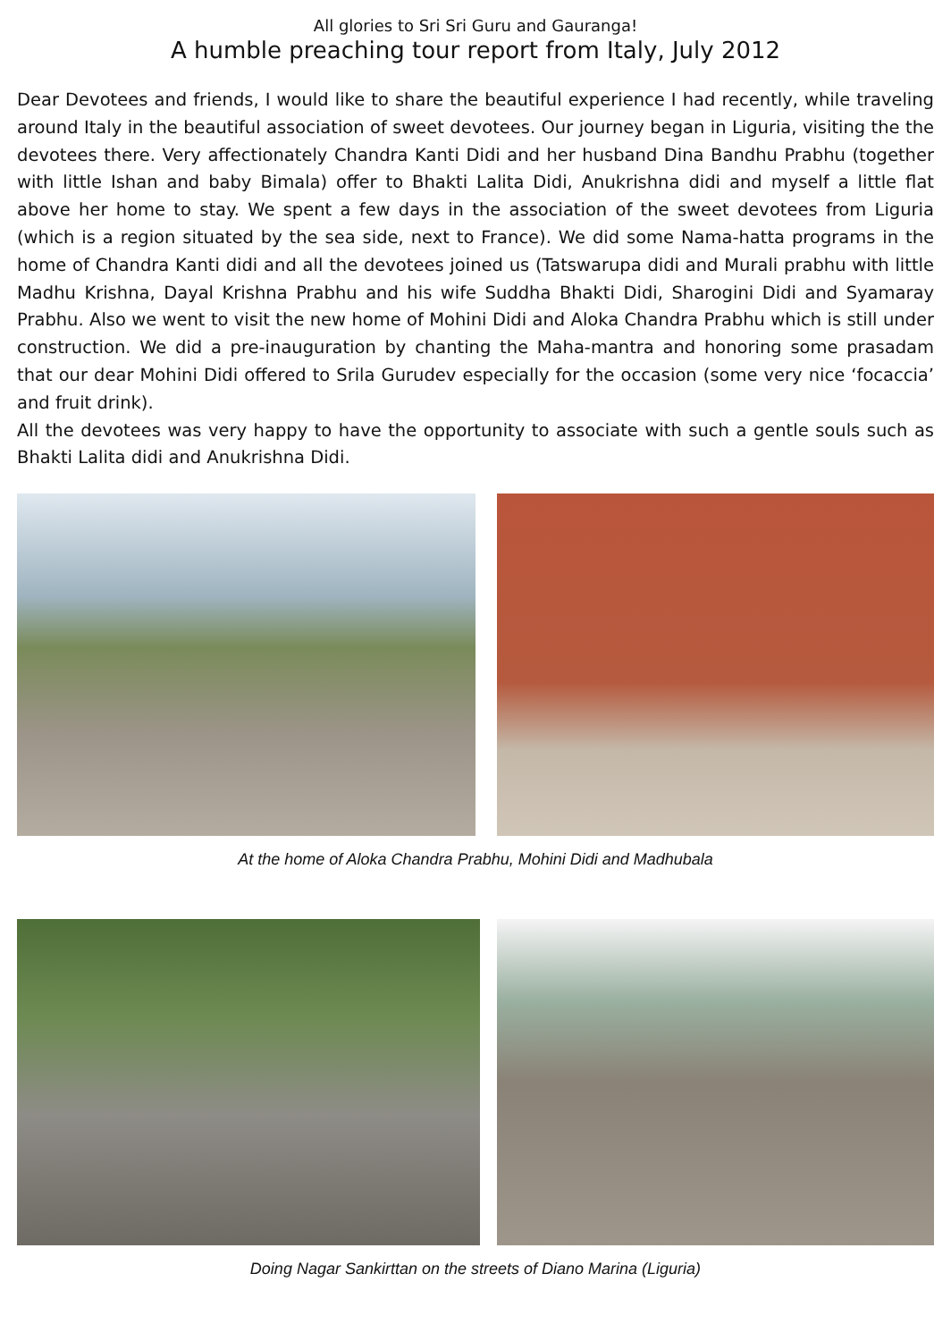All glories to Sri Sri Guru and Gauranga!
A humble preaching tour report from Italy, July 2012
Dear Devotees and friends, I would like to share the beautiful experience I had recently, while traveling around Italy in the beautiful association of sweet devotees. Our journey began in Liguria, visiting the the devotees there. Very affectionately Chandra Kanti Didi and her husband Dina Bandhu Prabhu (together with little Ishan and baby Bimala) offer to Bhakti Lalita Didi, Anukrishna didi and myself a little flat above her home to stay. We spent a few days in the association of the sweet devotees from Liguria (which is a region situated by the sea side, next to France). We did some Nama-hatta programs in the home of Chandra Kanti didi and all the devotees joined us (Tatswarupa didi and Murali prabhu with little Madhu Krishna, Dayal Krishna Prabhu and his wife Suddha Bhakti Didi, Sharogini Didi and Syamaray Prabhu. Also we went to visit the new home of Mohini Didi and Aloka Chandra Prabhu which is still under construction. We did a pre-inauguration by chanting the Maha-mantra and honoring some prasadam that our dear Mohini Didi offered to Srila Gurudev especially for the occasion (some very nice ‘focaccia’ and fruit drink).
All the devotees was very happy to have the opportunity to associate with such a gentle souls such as Bhakti Lalita didi and Anukrishna Didi.
At the home of Aloka Chandra Prabhu, Mohini Didi and Madhubala
Doing Nagar Sankirttan on the streets of Diano Marina (Liguria)